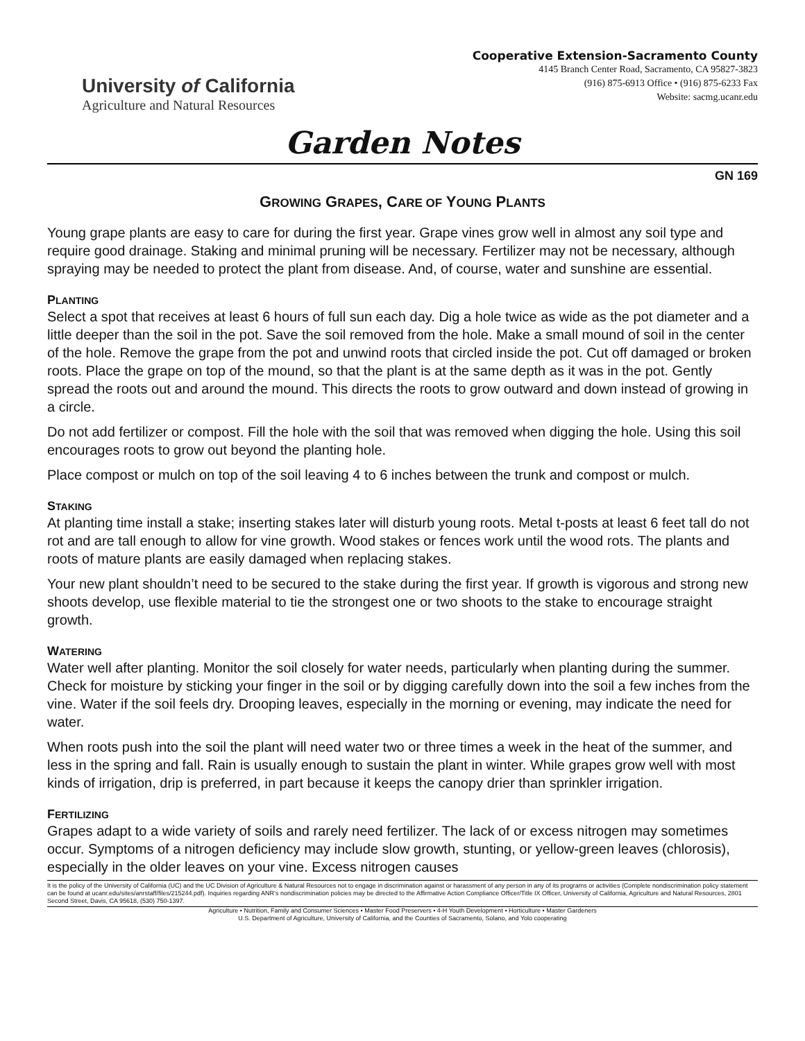University of California
Agriculture and Natural Resources
Cooperative Extension-Sacramento County
4145 Branch Center Road, Sacramento, CA 95827-3823
(916) 875-6913 Office • (916) 875-6233 Fax
Website: sacmg.ucanr.edu
Garden Notes
GN 169
GROWING GRAPES, CARE OF YOUNG PLANTS
Young grape plants are easy to care for during the first year. Grape vines grow well in almost any soil type and require good drainage. Staking and minimal pruning will be necessary. Fertilizer may not be necessary, although spraying may be needed to protect the plant from disease. And, of course, water and sunshine are essential.
PLANTING
Select a spot that receives at least 6 hours of full sun each day. Dig a hole twice as wide as the pot diameter and a little deeper than the soil in the pot. Save the soil removed from the hole. Make a small mound of soil in the center of the hole. Remove the grape from the pot and unwind roots that circled inside the pot. Cut off damaged or broken roots. Place the grape on top of the mound, so that the plant is at the same depth as it was in the pot. Gently spread the roots out and around the mound. This directs the roots to grow outward and down instead of growing in a circle.
Do not add fertilizer or compost. Fill the hole with the soil that was removed when digging the hole. Using this soil encourages roots to grow out beyond the planting hole.
Place compost or mulch on top of the soil leaving 4 to 6 inches between the trunk and compost or mulch.
STAKING
At planting time install a stake; inserting stakes later will disturb young roots. Metal t-posts at least 6 feet tall do not rot and are tall enough to allow for vine growth. Wood stakes or fences work until the wood rots. The plants and roots of mature plants are easily damaged when replacing stakes.
Your new plant shouldn’t need to be secured to the stake during the first year. If growth is vigorous and strong new shoots develop, use flexible material to tie the strongest one or two shoots to the stake to encourage straight growth.
WATERING
Water well after planting. Monitor the soil closely for water needs, particularly when planting during the summer. Check for moisture by sticking your finger in the soil or by digging carefully down into the soil a few inches from the vine. Water if the soil feels dry. Drooping leaves, especially in the morning or evening, may indicate the need for water.
When roots push into the soil the plant will need water two or three times a week in the heat of the summer, and less in the spring and fall. Rain is usually enough to sustain the plant in winter. While grapes grow well with most kinds of irrigation, drip is preferred, in part because it keeps the canopy drier than sprinkler irrigation.
FERTILIZING
Grapes adapt to a wide variety of soils and rarely need fertilizer. The lack of or excess nitrogen may sometimes occur. Symptoms of a nitrogen deficiency may include slow growth, stunting, or yellow-green leaves (chlorosis), especially in the older leaves on your vine. Excess nitrogen causes
It is the policy of the University of California (UC) and the UC Division of Agriculture & Natural Resources not to engage in discrimination against or harassment of any person in any of its programs or activities (Complete nondiscrimination policy statement can be found at ucanr.edu/sites/anrstaff/files/215244.pdf). Inquiries regarding ANR’s nondiscrimination policies may be directed to the Affirmative Action Compliance Officer/Title IX Officer, University of California, Agriculture and Natural Resources, 2801 Second Street, Davis, CA 95618, (530) 750-1397.
Agriculture • Nutrition, Family and Consumer Sciences • Master Food Preservers • 4-H Youth Development • Horticulture • Master Gardeners
U.S. Department of Agriculture, University of California, and the Counties of Sacramento, Solano, and Yolo cooperating